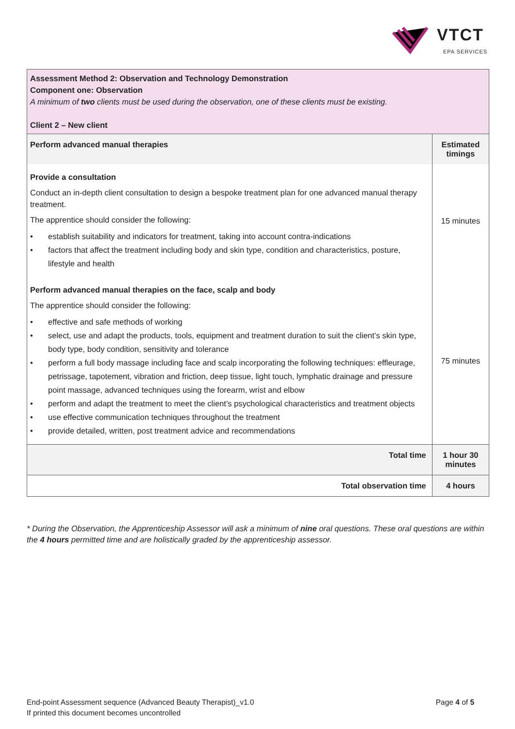VTCT
EPA SERVICES
| Assessment Method 2: Observation and Technology Demonstration Component one: Observation A minimum of two clients must be used during the observation, one of these clients must be existing. Client 2 – New client | |
| Perform advanced manual therapies | Estimated timings |
| Provide a consultation Conduct an in-depth client consultation to design a bespoke treatment plan for one advanced manual therapy treatment. The apprentice should consider the following: • establish suitability and indicators for treatment, taking into account contra-indications • factors that affect the treatment including body and skin type, condition and characteristics, posture, lifestyle and health | 15 minutes |
| Perform advanced manual therapies on the face, scalp and body The apprentice should consider the following: • effective and safe methods of working • select, use and adapt the products, tools, equipment and treatment duration to suit the client’s skin type, body type, body condition, sensitivity and tolerance • perform a full body massage including face and scalp incorporating the following techniques: effleurage, petrissage, tapotement, vibration and friction, deep tissue, light touch, lymphatic drainage and pressure point massage, advanced techniques using the forearm, wrist and elbow • perform and adapt the treatment to meet the client’s psychological characteristics and treatment objects • use effective communication techniques throughout the treatment • provide detailed, written, post treatment advice and recommendations | 75 minutes |
| Total time | 1 hour 30 minutes |
| Total observation time | 4 hours |
* During the Observation, the Apprenticeship Assessor will ask a minimum of nine oral questions. These oral questions are within the 4 hours permitted time and are holistically graded by the apprenticeship assessor.
Page 4 of 5 End-point Assessment sequence (Advanced Beauty Therapist)_v1.0
If printed this document becomes uncontrolled